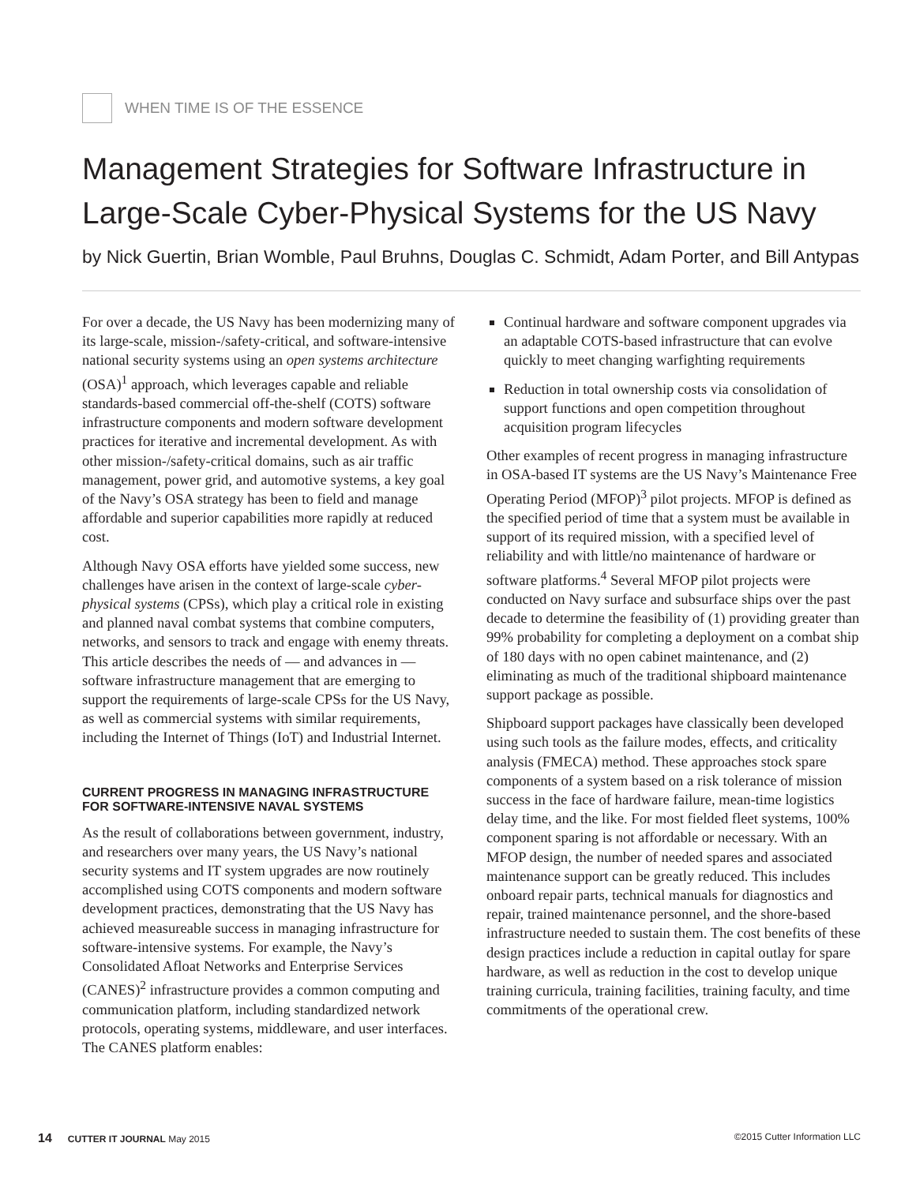WHEN TIME IS OF THE ESSENCE
Management Strategies for Software Infrastructure in Large-Scale Cyber-Physical Systems for the US Navy
by Nick Guertin, Brian Womble, Paul Bruhns, Douglas C. Schmidt, Adam Porter, and Bill Antypas
For over a decade, the US Navy has been modernizing many of its large-scale, mission-/safety-critical, and software-intensive national security systems using an open systems architecture (OSA)<sup>1</sup> approach, which leverages capable and reliable standards-based commercial off-the-shelf (COTS) software infrastructure components and modern software development practices for iterative and incremental development. As with other mission-/safety-critical domains, such as air traffic management, power grid, and automotive systems, a key goal of the Navy’s OSA strategy has been to field and manage affordable and superior capabilities more rapidly at reduced cost.
Although Navy OSA efforts have yielded some success, new challenges have arisen in the context of large-scale cyber-physical systems (CPSs), which play a critical role in existing and planned naval combat systems that combine computers, networks, and sensors to track and engage with enemy threats. This article describes the needs of — and advances in — software infrastructure management that are emerging to support the requirements of large-scale CPSs for the US Navy, as well as commercial systems with similar requirements, including the Internet of Things (IoT) and Industrial Internet.
CURRENT PROGRESS IN MANAGING INFRASTRUCTURE FOR SOFTWARE-INTENSIVE NAVAL SYSTEMS
As the result of collaborations between government, industry, and researchers over many years, the US Navy’s national security systems and IT system upgrades are now routinely accomplished using COTS components and modern software development practices, demonstrating that the US Navy has achieved measureable success in managing infrastructure for software-intensive systems. For example, the Navy’s Consolidated Afloat Networks and Enterprise Services (CANES)<sup>2</sup> infrastructure provides a common computing and communication platform, including standardized network protocols, operating systems, middleware, and user interfaces. The CANES platform enables:
Continual hardware and software component upgrades via an adaptable COTS-based infrastructure that can evolve quickly to meet changing warfighting requirements
Reduction in total ownership costs via consolidation of support functions and open competition throughout acquisition program lifecycles
Other examples of recent progress in managing infrastructure in OSA-based IT systems are the US Navy’s Maintenance Free Operating Period (MFOP)<sup>3</sup> pilot projects. MFOP is defined as the specified period of time that a system must be available in support of its required mission, with a specified level of reliability and with little/no maintenance of hardware or software platforms.<sup>4</sup> Several MFOP pilot projects were conducted on Navy surface and subsurface ships over the past decade to determine the feasibility of (1) providing greater than 99% probability for completing a deployment on a combat ship of 180 days with no open cabinet maintenance, and (2) eliminating as much of the traditional shipboard maintenance support package as possible.
Shipboard support packages have classically been developed using such tools as the failure modes, effects, and criticality analysis (FMECA) method. These approaches stock spare components of a system based on a risk tolerance of mission success in the face of hardware failure, mean-time logistics delay time, and the like. For most fielded fleet systems, 100% component sparing is not affordable or necessary. With an MFOP design, the number of needed spares and associated maintenance support can be greatly reduced. This includes onboard repair parts, technical manuals for diagnostics and repair, trained maintenance personnel, and the shore-based infrastructure needed to sustain them. The cost benefits of these design practices include a reduction in capital outlay for spare hardware, as well as reduction in the cost to develop unique training curricula, training facilities, training faculty, and time commitments of the operational crew.
14 CUTTER IT JOURNAL May 2015 ©2015 Cutter Information LLC